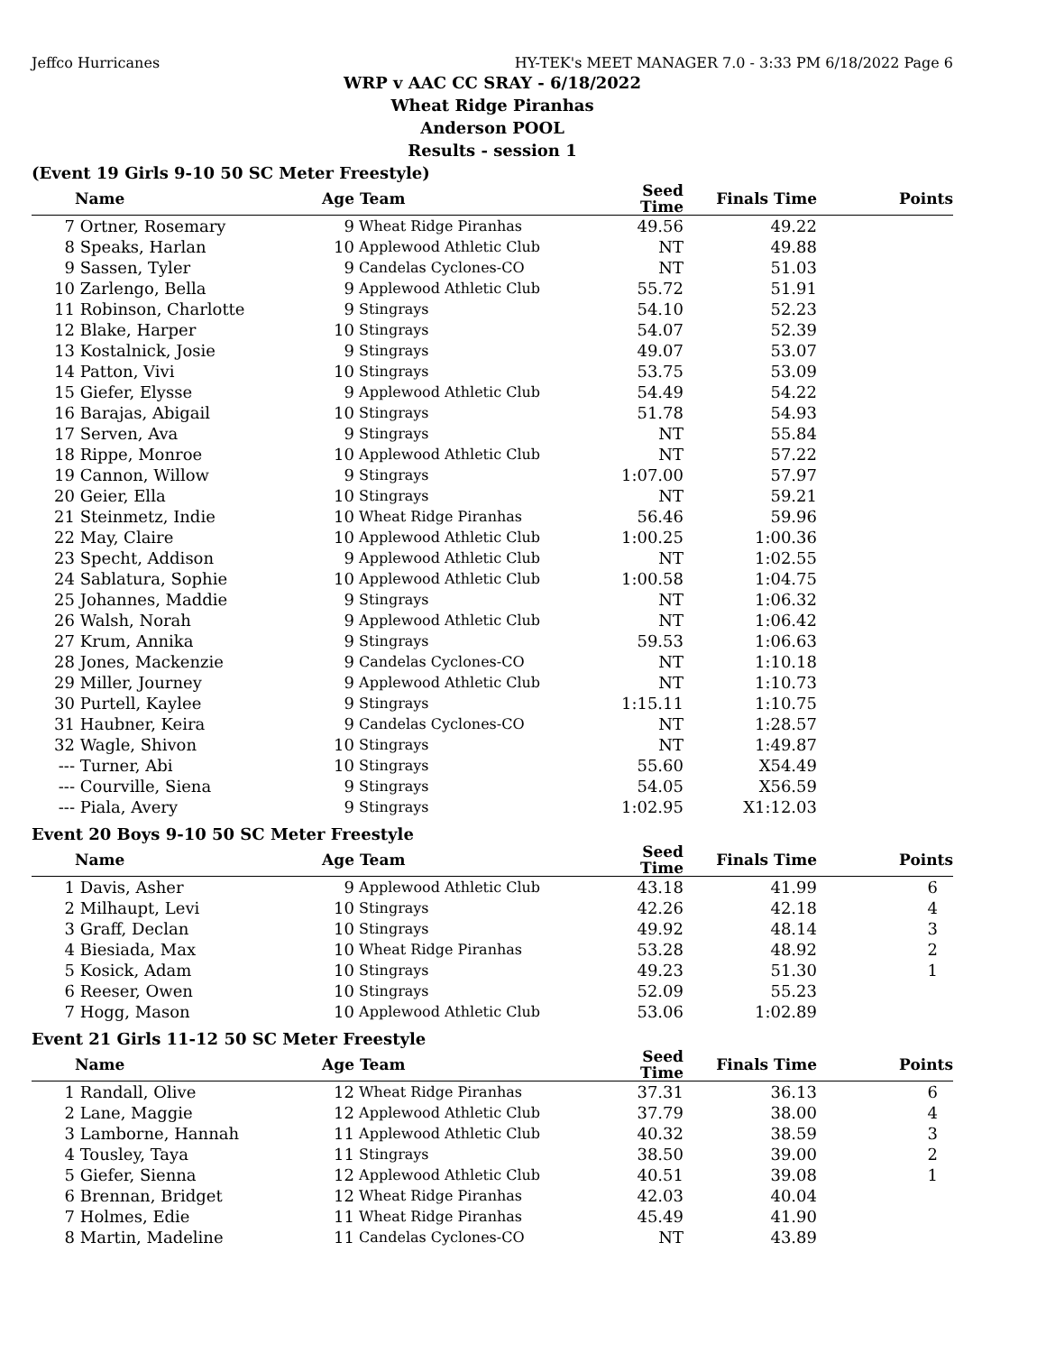Jeffco Hurricanes HY-TEK's MEET MANAGER 7.0 - 3:33 PM 6/18/2022 Page 6
WRP v AAC CC SRAY - 6/18/2022
Wheat Ridge Piranhas
Anderson POOL
Results - session 1
(Event 19 Girls 9-10 50 SC Meter Freestyle)
| | Name | Age | Team | Seed Time | Finals Time | Points |
| --- | --- | --- | --- | --- | --- | --- |
| 7 | Ortner, Rosemary | 9 | Wheat Ridge Piranhas | 49.56 | 49.22 | |
| 8 | Speaks, Harlan | 10 | Applewood Athletic Club | NT | 49.88 | |
| 9 | Sassen, Tyler | 9 | Candelas Cyclones-CO | NT | 51.03 | |
| 10 | Zarlengo, Bella | 9 | Applewood Athletic Club | 55.72 | 51.91 | |
| 11 | Robinson, Charlotte | 9 | Stingrays | 54.10 | 52.23 | |
| 12 | Blake, Harper | 10 | Stingrays | 54.07 | 52.39 | |
| 13 | Kostalnick, Josie | 9 | Stingrays | 49.07 | 53.07 | |
| 14 | Patton, Vivi | 10 | Stingrays | 53.75 | 53.09 | |
| 15 | Giefer, Elysse | 9 | Applewood Athletic Club | 54.49 | 54.22 | |
| 16 | Barajas, Abigail | 10 | Stingrays | 51.78 | 54.93 | |
| 17 | Serven, Ava | 9 | Stingrays | NT | 55.84 | |
| 18 | Rippe, Monroe | 10 | Applewood Athletic Club | NT | 57.22 | |
| 19 | Cannon, Willow | 9 | Stingrays | 1:07.00 | 57.97 | |
| 20 | Geier, Ella | 10 | Stingrays | NT | 59.21 | |
| 21 | Steinmetz, Indie | 10 | Wheat Ridge Piranhas | 56.46 | 59.96 | |
| 22 | May, Claire | 10 | Applewood Athletic Club | 1:00.25 | 1:00.36 | |
| 23 | Specht, Addison | 9 | Applewood Athletic Club | NT | 1:02.55 | |
| 24 | Sablatura, Sophie | 10 | Applewood Athletic Club | 1:00.58 | 1:04.75 | |
| 25 | Johannes, Maddie | 9 | Stingrays | NT | 1:06.32 | |
| 26 | Walsh, Norah | 9 | Applewood Athletic Club | NT | 1:06.42 | |
| 27 | Krum, Annika | 9 | Stingrays | 59.53 | 1:06.63 | |
| 28 | Jones, Mackenzie | 9 | Candelas Cyclones-CO | NT | 1:10.18 | |
| 29 | Miller, Journey | 9 | Applewood Athletic Club | NT | 1:10.73 | |
| 30 | Purtell, Kaylee | 9 | Stingrays | 1:15.11 | 1:10.75 | |
| 31 | Haubner, Keira | 9 | Candelas Cyclones-CO | NT | 1:28.57 | |
| 32 | Wagle, Shivon | 10 | Stingrays | NT | 1:49.87 | |
| --- | Turner, Abi | 10 | Stingrays | 55.60 | X54.49 | |
| --- | Courville, Siena | 9 | Stingrays | 54.05 | X56.59 | |
| --- | Piala, Avery | 9 | Stingrays | 1:02.95 | X1:12.03 | |
Event 20 Boys 9-10 50 SC Meter Freestyle
| | Name | Age | Team | Seed Time | Finals Time | Points |
| --- | --- | --- | --- | --- | --- | --- |
| 1 | Davis, Asher | 9 | Applewood Athletic Club | 43.18 | 41.99 | 6 |
| 2 | Milhaupt, Levi | 10 | Stingrays | 42.26 | 42.18 | 4 |
| 3 | Graff, Declan | 10 | Stingrays | 49.92 | 48.14 | 3 |
| 4 | Biesiada, Max | 10 | Wheat Ridge Piranhas | 53.28 | 48.92 | 2 |
| 5 | Kosick, Adam | 10 | Stingrays | 49.23 | 51.30 | 1 |
| 6 | Reeser, Owen | 10 | Stingrays | 52.09 | 55.23 | |
| 7 | Hogg, Mason | 10 | Applewood Athletic Club | 53.06 | 1:02.89 | |
Event 21 Girls 11-12 50 SC Meter Freestyle
| | Name | Age | Team | Seed Time | Finals Time | Points |
| --- | --- | --- | --- | --- | --- | --- |
| 1 | Randall, Olive | 12 | Wheat Ridge Piranhas | 37.31 | 36.13 | 6 |
| 2 | Lane, Maggie | 12 | Applewood Athletic Club | 37.79 | 38.00 | 4 |
| 3 | Lamborne, Hannah | 11 | Applewood Athletic Club | 40.32 | 38.59 | 3 |
| 4 | Tousley, Taya | 11 | Stingrays | 38.50 | 39.00 | 2 |
| 5 | Giefer, Sienna | 12 | Applewood Athletic Club | 40.51 | 39.08 | 1 |
| 6 | Brennan, Bridget | 12 | Wheat Ridge Piranhas | 42.03 | 40.04 | |
| 7 | Holmes, Edie | 11 | Wheat Ridge Piranhas | 45.49 | 41.90 | |
| 8 | Martin, Madeline | 11 | Candelas Cyclones-CO | NT | 43.89 | |